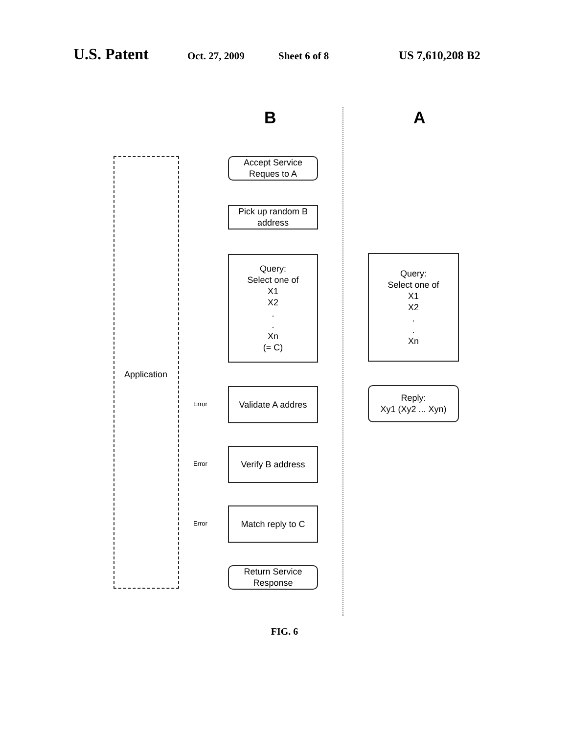U.S. Patent
Oct. 27, 2009 Sheet 6 of 8 US 7,610,208 B2
B A
Accept Service
Reques to A
Pick up random B
address
Query:
Select one of
X1
X2
.
.
Xn
(= C)
Query:
Select one of
X1
X2
.
.
Xn
Application
Validate A addres
Reply:
Xy1 (Xy2 ... Xyn)
Error
Verify B address
Error
Match reply to C
Error
Return Service
Response
FIG. 6